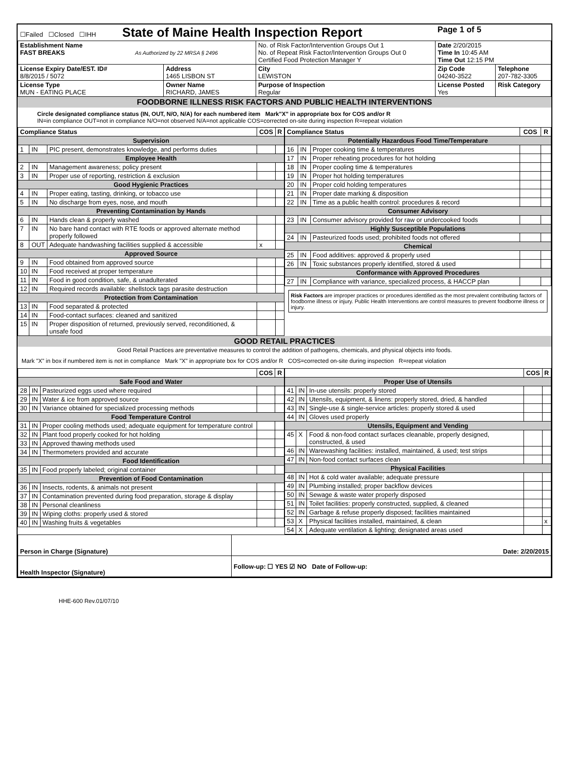| ☐Failed ☐Closed ☐IHH State of Maine Health Inspection Report | | | Page 1 of 5 | |
| Establishment Name FAST BREAKS As Authorized by 22 MRSA § 2496 | | No. of Risk Factor/Intervention Groups Out 1 No. of Repeat Risk Factor/Intervention Groups Out 0 Certified Food Protection Manager Y | Date 2/20/2015 Time In 10:45 AM Time Out 12:15 PM | |
| License Expiry Date/EST. ID# 8/8/2015 / 5072 | Address 1465 LISBON ST | City LEWISTON | Zip Code 04240-3522 | Telephone 207-782-3305 |
| License Type MUN - EATING PLACE | Owner Name RICHARD, JAMES | Purpose of Inspection Regular | License Posted Yes | Risk Category |
FOODBORNE ILLNESS RISK FACTORS AND PUBLIC HEALTH INTERVENTIONS
Circle designated compliance status (IN, OUT, N/O, N/A) for each numbered item Mark"X" in appropriate box for COS and/or R
IN=in compliance OUT=not in compliance N/O=not observed N/A=not applicable COS=corrected on-site during inspection R=repeat violation
| Compliance Status | | | COS | R |
| --- | --- | --- | --- | --- |
| Supervision | | | | |
| 1 | IN | PIC present, demonstrates knowledge, and performs duties | | |
| Employee Health | | | | |
| 2 | IN | Management awareness; policy present | | |
| 3 | IN | Proper use of reporting, restriction & exclusion | | |
| Good Hygienic Practices | | | | |
| 4 | IN | Proper eating, tasting, drinking, or tobacco use | | |
| 5 | IN | No discharge from eyes, nose, and mouth | | |
| Preventing Contamination by Hands | | | | |
| 6 | IN | Hands clean & properly washed | | |
| 7 | IN | No bare hand contact with RTE foods or approved alternate method properly followed | | |
| 8 | OUT | Adequate handwashing facilities supplied & accessible | x | |
| Approved Source | | | | |
| 9 | IN | Food obtained from approved source | | |
| 10 | IN | Food received at proper temperature | | |
| 11 | IN | Food in good condition, safe, & unadulterated | | |
| 12 | IN | Required records available: shellstock tags parasite destruction | | |
| Protection from Contamination | | | | |
| 13 | IN | Food separated & protected | | |
| 14 | IN | Food-contact surfaces: cleaned and sanitized | | |
| 15 | IN | Proper disposition of returned, previously served, reconditioned, & unsafe food | | |
| Compliance Status | | | COS | R |
| --- | --- | --- | --- | --- |
| Potentially Hazardous Food Time/Temperature | | | | |
| 16 | IN | Proper cooking time & temperatures | | |
| 17 | IN | Proper reheating procedures for hot holding | | |
| 18 | IN | Proper cooling time & temperatures | | |
| 19 | IN | Proper hot holding temperatures | | |
| 20 | IN | Proper cold holding temperatures | | |
| 21 | IN | Proper date marking & disposition | | |
| 22 | IN | Time as a public health control: procedures & record | | |
| Consumer Advisory | | | | |
| 23 | IN | Consumer advisory provided for raw or undercooked foods | | |
| Highly Susceptible Populations | | | | |
| 24 | IN | Pasteurized foods used; prohibited foods not offered | | |
| Chemical | | | | |
| 25 | IN | Food additives: approved & properly used | | |
| 26 | IN | Toxic substances properly identified, stored & used | | |
| Conformance with Approved Procedures | | | | |
| 27 | IN | Compliance with variance, specialized process, & HACCP plan | | |
Risk Factors are improper practices or procedures identified as the most prevalent contributing factors of foodborne illness or injury. Public Health Interventions are control measures to prevent foodborne illness or injury.
GOOD RETAIL PRACTICES
Good Retail Practices are preventative measures to control the addition of pathogens, chemicals, and physical objects into foods.
Mark "X" in box if numbered item is not in compliance Mark "X" in appropriate box for COS and/or R COS=corrected on-site during inspection R=repeat violation
| | | | COS | R |
| --- | --- | --- | --- | --- |
| Safe Food and Water | | | | |
| 28 | IN | Pasteurized eggs used where required | | |
| 29 | IN | Water & ice from approved source | | |
| 30 | IN | Variance obtained for specialized processing methods | | |
| Food Temperature Control | | | | |
| 31 | IN | Proper cooling methods used; adequate equipment for temperature control | | |
| 32 | IN | Plant food properly cooked for hot holding | | |
| 33 | IN | Approved thawing methods used | | |
| 34 | IN | Thermometers provided and accurate | | |
| Food Identification | | | | |
| 35 | IN | Food properly labeled; original container | | |
| Prevention of Food Contamination | | | | |
| 36 | IN | Insects, rodents, & animals not present | | |
| 37 | IN | Contamination prevented during food preparation, storage & display | | |
| 38 | IN | Personal cleanliness | | |
| 39 | IN | Wiping cloths: properly used & stored | | |
| 40 | IN | Washing fruits & vegetables | | |
| | | | COS | R |
| --- | --- | --- | --- | --- |
| Proper Use of Utensils | | | | |
| 41 | IN | In-use utensils: properly stored | | |
| 42 | IN | Utensils, equipment, & linens: properly stored, dried, & handled | | |
| 43 | IN | Single-use & single-service articles: properly stored & used | | |
| 44 | IN | Gloves used properly | | |
| Utensils, Equipment and Vending | | | | |
| 45 | X | Food & non-food contact surfaces cleanable, properly designed, constructed, & used | | |
| 46 | IN | Warewashing facilities: installed, maintained, & used; test strips | | |
| 47 | IN | Non-food contact surfaces clean | | |
| Physical Facilities | | | | |
| 48 | IN | Hot & cold water available; adequate pressure | | |
| 49 | IN | Plumbing installed; proper backflow devices | | |
| 50 | IN | Sewage & waste water properly disposed | | |
| 51 | IN | Toilet facilities: properly constructed, supplied, & cleaned | | |
| 52 | IN | Garbage & refuse properly disposed; facilities maintained | | |
| 53 | X | Physical facilities installed, maintained, & clean | | x |
| 54 | X | Adequate ventilation & lighting; designated areas used | | |
| Person in Charge (Signature) | Date: 2/20/2015 |
| Health Inspector (Signature) | Follow-up: ☐ YES ☑ NO Date of Follow-up: |
HHE-600 Rev.01/07/10